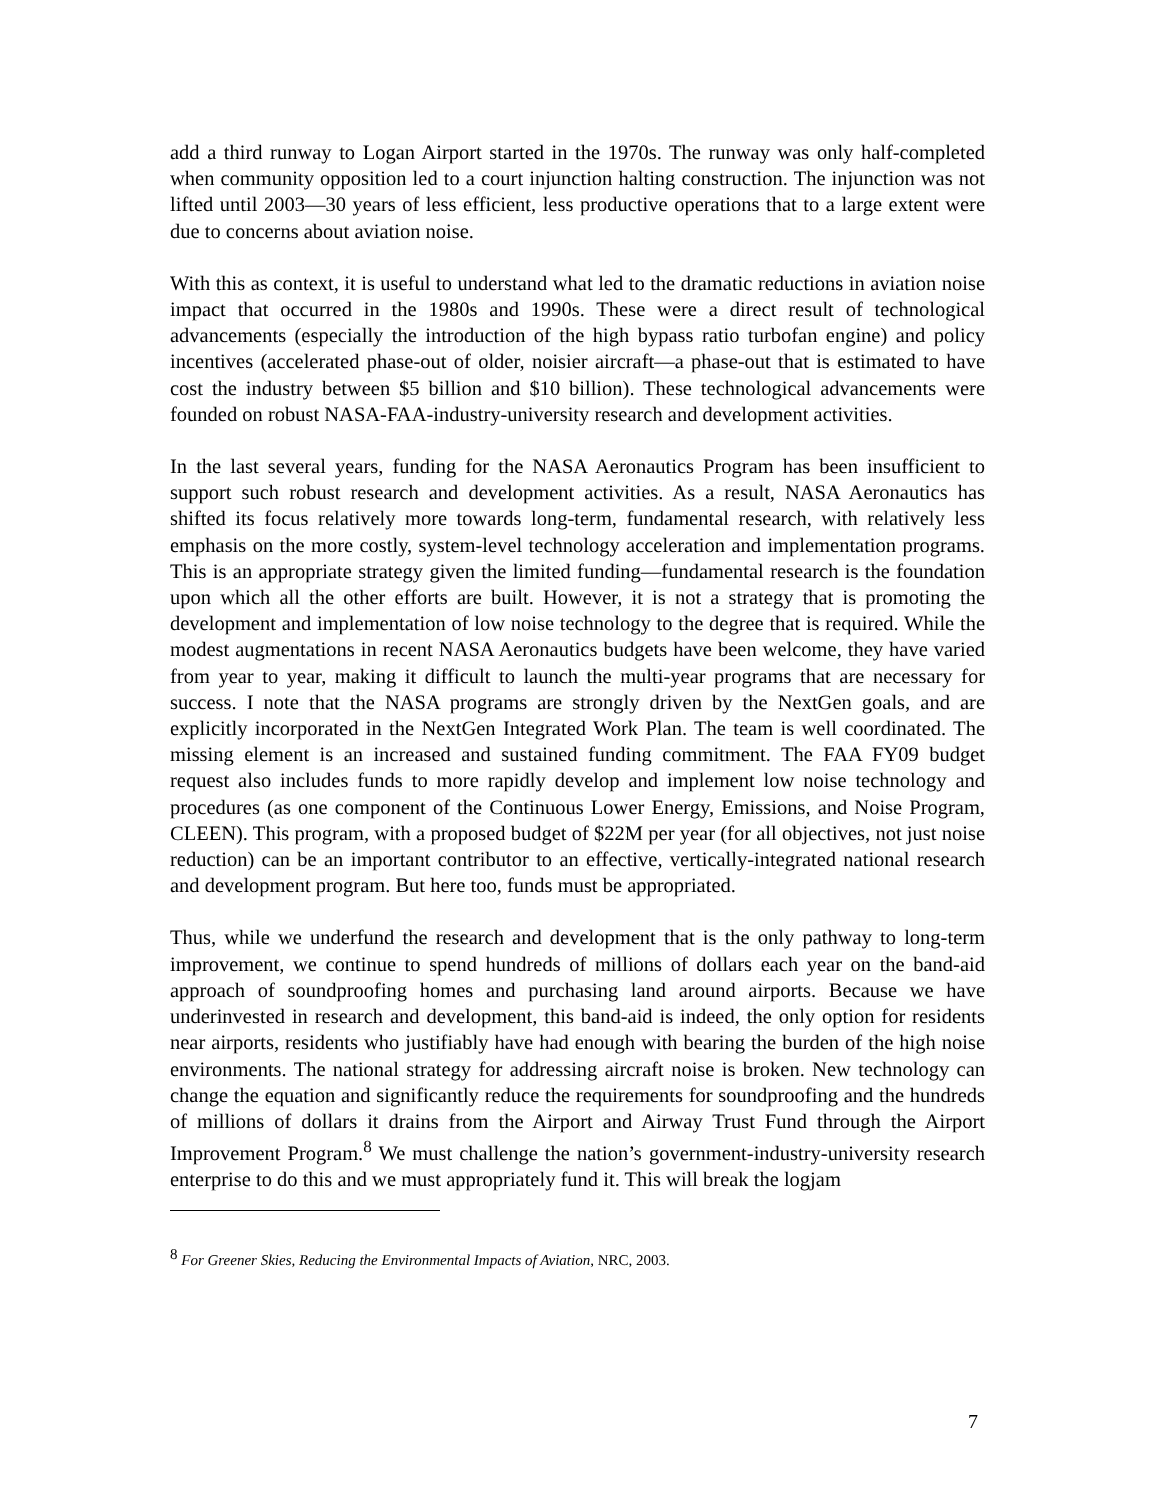add a third runway to Logan Airport started in the 1970s. The runway was only half-completed when community opposition led to a court injunction halting construction. The injunction was not lifted until 2003—30 years of less efficient, less productive operations that to a large extent were due to concerns about aviation noise.
With this as context, it is useful to understand what led to the dramatic reductions in aviation noise impact that occurred in the 1980s and 1990s. These were a direct result of technological advancements (especially the introduction of the high bypass ratio turbofan engine) and policy incentives (accelerated phase-out of older, noisier aircraft—a phase-out that is estimated to have cost the industry between $5 billion and $10 billion). These technological advancements were founded on robust NASA-FAA-industry-university research and development activities.
In the last several years, funding for the NASA Aeronautics Program has been insufficient to support such robust research and development activities. As a result, NASA Aeronautics has shifted its focus relatively more towards long-term, fundamental research, with relatively less emphasis on the more costly, system-level technology acceleration and implementation programs. This is an appropriate strategy given the limited funding—fundamental research is the foundation upon which all the other efforts are built. However, it is not a strategy that is promoting the development and implementation of low noise technology to the degree that is required. While the modest augmentations in recent NASA Aeronautics budgets have been welcome, they have varied from year to year, making it difficult to launch the multi-year programs that are necessary for success. I note that the NASA programs are strongly driven by the NextGen goals, and are explicitly incorporated in the NextGen Integrated Work Plan. The team is well coordinated. The missing element is an increased and sustained funding commitment. The FAA FY09 budget request also includes funds to more rapidly develop and implement low noise technology and procedures (as one component of the Continuous Lower Energy, Emissions, and Noise Program, CLEEN). This program, with a proposed budget of $22M per year (for all objectives, not just noise reduction) can be an important contributor to an effective, vertically-integrated national research and development program. But here too, funds must be appropriated.
Thus, while we underfund the research and development that is the only pathway to long-term improvement, we continue to spend hundreds of millions of dollars each year on the band-aid approach of soundproofing homes and purchasing land around airports. Because we have underinvested in research and development, this band-aid is indeed, the only option for residents near airports, residents who justifiably have had enough with bearing the burden of the high noise environments. The national strategy for addressing aircraft noise is broken. New technology can change the equation and significantly reduce the requirements for soundproofing and the hundreds of millions of dollars it drains from the Airport and Airway Trust Fund through the Airport Improvement Program.<sup>8</sup> We must challenge the nation’s government-industry-university research enterprise to do this and we must appropriately fund it. This will break the logjam
<sup>8</sup> For Greener Skies, Reducing the Environmental Impacts of Aviation, NRC, 2003.
7